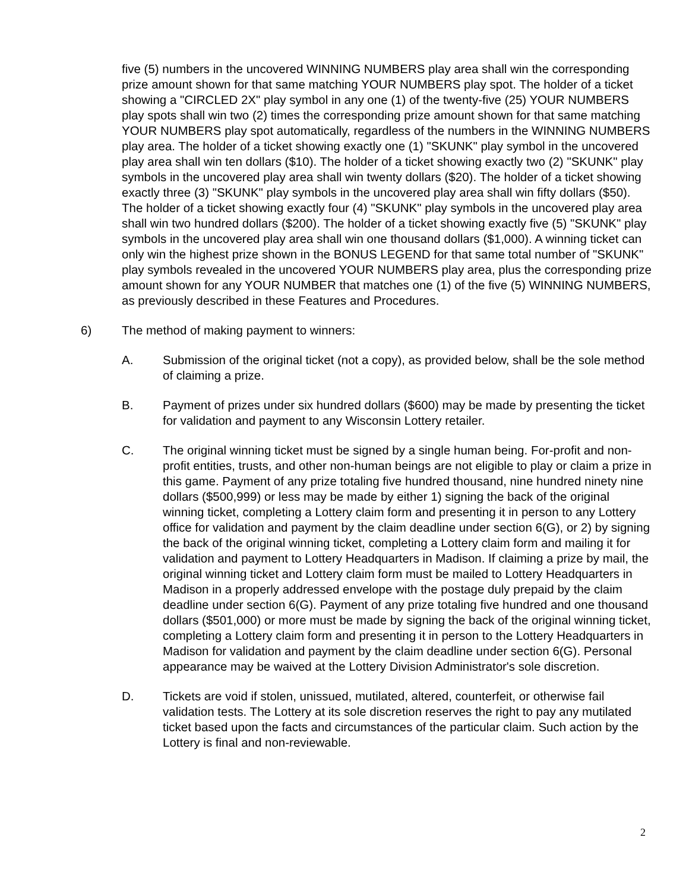five (5) numbers in the uncovered WINNING NUMBERS play area shall win the corresponding prize amount shown for that same matching YOUR NUMBERS play spot. The holder of a ticket showing a "CIRCLED 2X" play symbol in any one (1) of the twenty-five (25) YOUR NUMBERS play spots shall win two (2) times the corresponding prize amount shown for that same matching YOUR NUMBERS play spot automatically, regardless of the numbers in the WINNING NUMBERS play area. The holder of a ticket showing exactly one (1) "SKUNK" play symbol in the uncovered play area shall win ten dollars ($10). The holder of a ticket showing exactly two (2) "SKUNK" play symbols in the uncovered play area shall win twenty dollars ($20). The holder of a ticket showing exactly three (3) "SKUNK" play symbols in the uncovered play area shall win fifty dollars ($50). The holder of a ticket showing exactly four (4) "SKUNK" play symbols in the uncovered play area shall win two hundred dollars ($200). The holder of a ticket showing exactly five (5) "SKUNK" play symbols in the uncovered play area shall win one thousand dollars ($1,000). A winning ticket can only win the highest prize shown in the BONUS LEGEND for that same total number of "SKUNK" play symbols revealed in the uncovered YOUR NUMBERS play area, plus the corresponding prize amount shown for any YOUR NUMBER that matches one (1) of the five (5) WINNING NUMBERS, as previously described in these Features and Procedures.
6) The method of making payment to winners:
A. Submission of the original ticket (not a copy), as provided below, shall be the sole method of claiming a prize.
B. Payment of prizes under six hundred dollars ($600) may be made by presenting the ticket for validation and payment to any Wisconsin Lottery retailer.
C. The original winning ticket must be signed by a single human being. For-profit and non-profit entities, trusts, and other non-human beings are not eligible to play or claim a prize in this game. Payment of any prize totaling five hundred thousand, nine hundred ninety nine dollars ($500,999) or less may be made by either 1) signing the back of the original winning ticket, completing a Lottery claim form and presenting it in person to any Lottery office for validation and payment by the claim deadline under section 6(G), or 2) by signing the back of the original winning ticket, completing a Lottery claim form and mailing it for validation and payment to Lottery Headquarters in Madison. If claiming a prize by mail, the original winning ticket and Lottery claim form must be mailed to Lottery Headquarters in Madison in a properly addressed envelope with the postage duly prepaid by the claim deadline under section 6(G). Payment of any prize totaling five hundred and one thousand dollars ($501,000) or more must be made by signing the back of the original winning ticket, completing a Lottery claim form and presenting it in person to the Lottery Headquarters in Madison for validation and payment by the claim deadline under section 6(G). Personal appearance may be waived at the Lottery Division Administrator's sole discretion.
D. Tickets are void if stolen, unissued, mutilated, altered, counterfeit, or otherwise fail validation tests. The Lottery at its sole discretion reserves the right to pay any mutilated ticket based upon the facts and circumstances of the particular claim. Such action by the Lottery is final and non-reviewable.
2